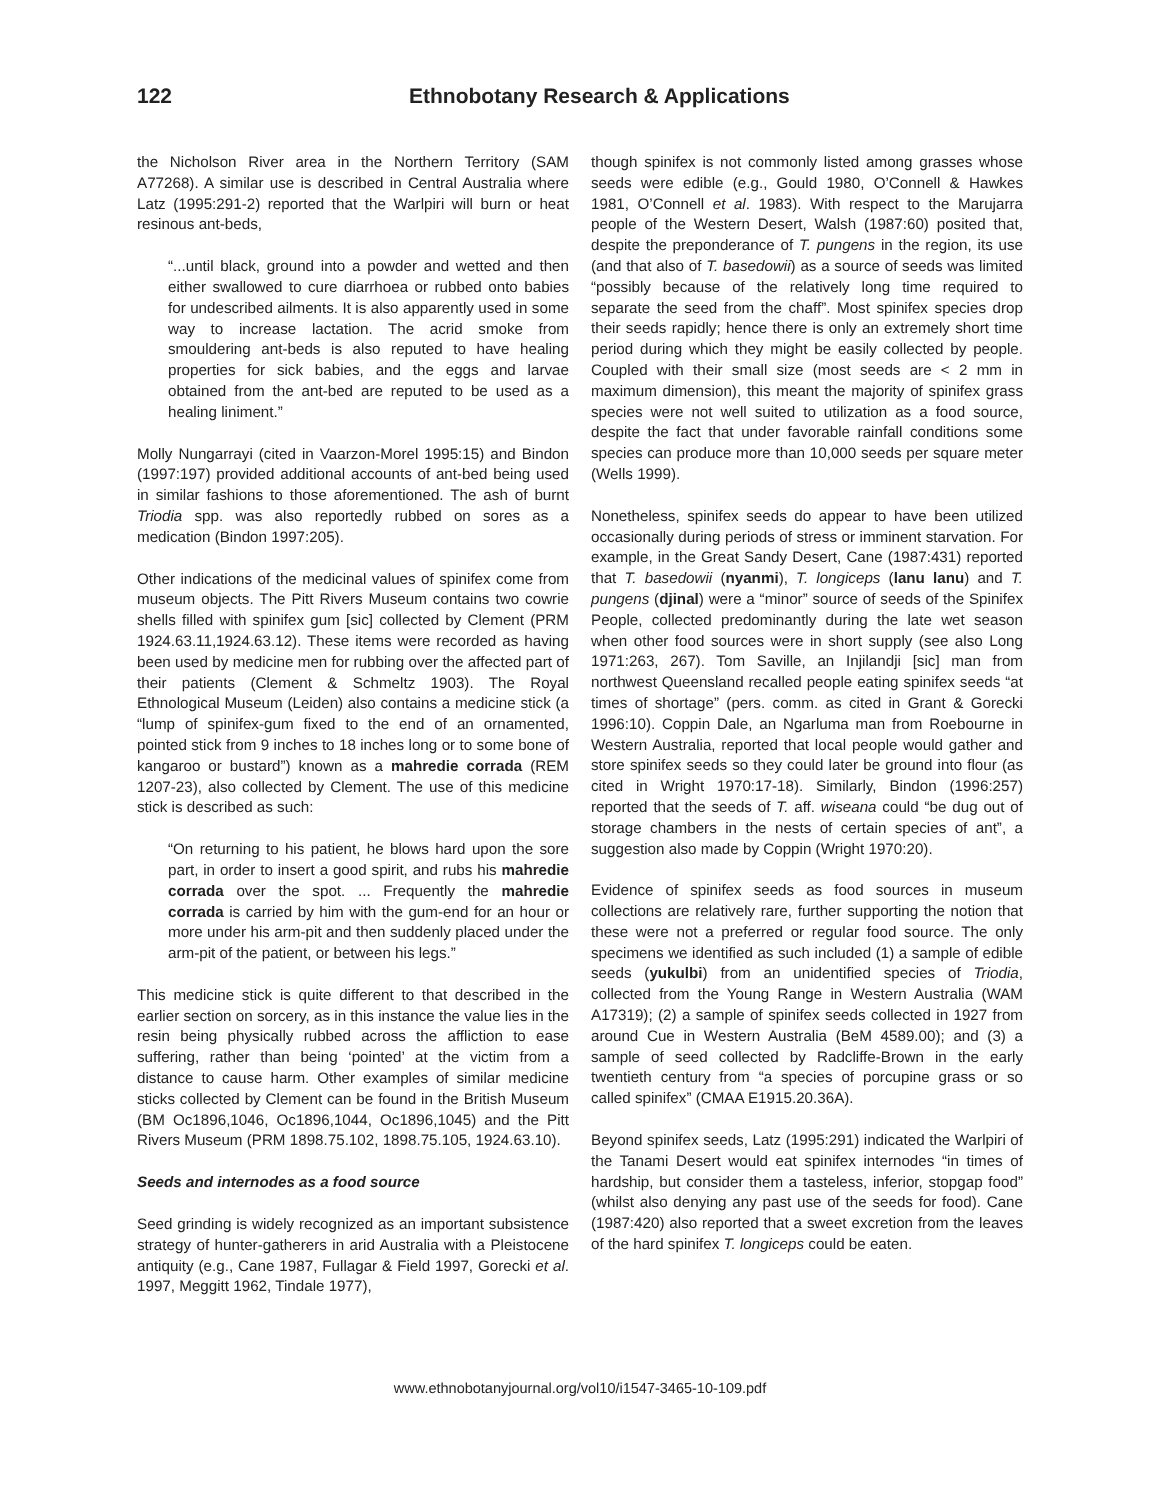122 Ethnobotany Research & Applications
the Nicholson River area in the Northern Territory (SAM A77268). A similar use is described in Central Australia where Latz (1995:291-2) reported that the Warlpiri will burn or heat resinous ant-beds,
“...until black, ground into a powder and wetted and then either swallowed to cure diarrhoea or rubbed onto babies for undescribed ailments. It is also apparently used in some way to increase lactation. The acrid smoke from smouldering ant-beds is also reputed to have healing properties for sick babies, and the eggs and larvae obtained from the ant-bed are reputed to be used as a healing liniment.”
Molly Nungarrayi (cited in Vaarzon-Morel 1995:15) and Bindon (1997:197) provided additional accounts of ant-bed being used in similar fashions to those aforementioned. The ash of burnt Triodia spp. was also reportedly rubbed on sores as a medication (Bindon 1997:205).
Other indications of the medicinal values of spinifex come from museum objects. The Pitt Rivers Museum contains two cowrie shells filled with spinifex gum [sic] collected by Clement (PRM 1924.63.11,1924.63.12). These items were recorded as having been used by medicine men for rubbing over the affected part of their patients (Clement & Schmeltz 1903). The Royal Ethnological Museum (Leiden) also contains a medicine stick (a “lump of spinifex-gum fixed to the end of an ornamented, pointed stick from 9 inches to 18 inches long or to some bone of kangaroo or bustard”) known as a mahredie corrada (REM 1207-23), also collected by Clement. The use of this medicine stick is described as such:
“On returning to his patient, he blows hard upon the sore part, in order to insert a good spirit, and rubs his mahredie corrada over the spot. ... Frequently the mahredie corrada is carried by him with the gum-end for an hour or more under his arm-pit and then suddenly placed under the arm-pit of the patient, or between his legs.”
This medicine stick is quite different to that described in the earlier section on sorcery, as in this instance the value lies in the resin being physically rubbed across the affliction to ease suffering, rather than being ‘pointed’ at the victim from a distance to cause harm. Other examples of similar medicine sticks collected by Clement can be found in the British Museum (BM Oc1896,1046, Oc1896,1044, Oc1896,1045) and the Pitt Rivers Museum (PRM 1898.75.102, 1898.75.105, 1924.63.10).
Seeds and internodes as a food source
Seed grinding is widely recognized as an important subsistence strategy of hunter-gatherers in arid Australia with a Pleistocene antiquity (e.g., Cane 1987, Fullagar & Field 1997, Gorecki et al. 1997, Meggitt 1962, Tindale 1977),
though spinifex is not commonly listed among grasses whose seeds were edible (e.g., Gould 1980, O’Connell & Hawkes 1981, O’Connell et al. 1983). With respect to the Marujarra people of the Western Desert, Walsh (1987:60) posited that, despite the preponderance of T. pungens in the region, its use (and that also of T. basedowii) as a source of seeds was limited “possibly because of the relatively long time required to separate the seed from the chaff”. Most spinifex species drop their seeds rapidly; hence there is only an extremely short time period during which they might be easily collected by people. Coupled with their small size (most seeds are < 2 mm in maximum dimension), this meant the majority of spinifex grass species were not well suited to utilization as a food source, despite the fact that under favorable rainfall conditions some species can produce more than 10,000 seeds per square meter (Wells 1999).
Nonetheless, spinifex seeds do appear to have been utilized occasionally during periods of stress or imminent starvation. For example, in the Great Sandy Desert, Cane (1987:431) reported that T. basedowii (nyanmi), T. longiceps (lanu lanu) and T. pungens (djinal) were a “minor” source of seeds of the Spinifex People, collected predominantly during the late wet season when other food sources were in short supply (see also Long 1971:263, 267). Tom Saville, an Injilandji [sic] man from northwest Queensland recalled people eating spinifex seeds “at times of shortage” (pers. comm. as cited in Grant & Gorecki 1996:10). Coppin Dale, an Ngarluma man from Roebourne in Western Australia, reported that local people would gather and store spinifex seeds so they could later be ground into flour (as cited in Wright 1970:17-18). Similarly, Bindon (1996:257) reported that the seeds of T. aff. wiseana could “be dug out of storage chambers in the nests of certain species of ant”, a suggestion also made by Coppin (Wright 1970:20).
Evidence of spinifex seeds as food sources in museum collections are relatively rare, further supporting the notion that these were not a preferred or regular food source. The only specimens we identified as such included (1) a sample of edible seeds (yukulbi) from an unidentified species of Triodia, collected from the Young Range in Western Australia (WAM A17319); (2) a sample of spinifex seeds collected in 1927 from around Cue in Western Australia (BeM 4589.00); and (3) a sample of seed collected by Radcliffe-Brown in the early twentieth century from “a species of porcupine grass or so called spinifex” (CMAA E1915.20.36A).
Beyond spinifex seeds, Latz (1995:291) indicated the Warlpiri of the Tanami Desert would eat spinifex internodes “in times of hardship, but consider them a tasteless, inferior, stopgap food” (whilst also denying any past use of the seeds for food). Cane (1987:420) also reported that a sweet excretion from the leaves of the hard spinifex T. longiceps could be eaten.
www.ethnobotanyjournal.org/vol10/i1547-3465-10-109.pdf